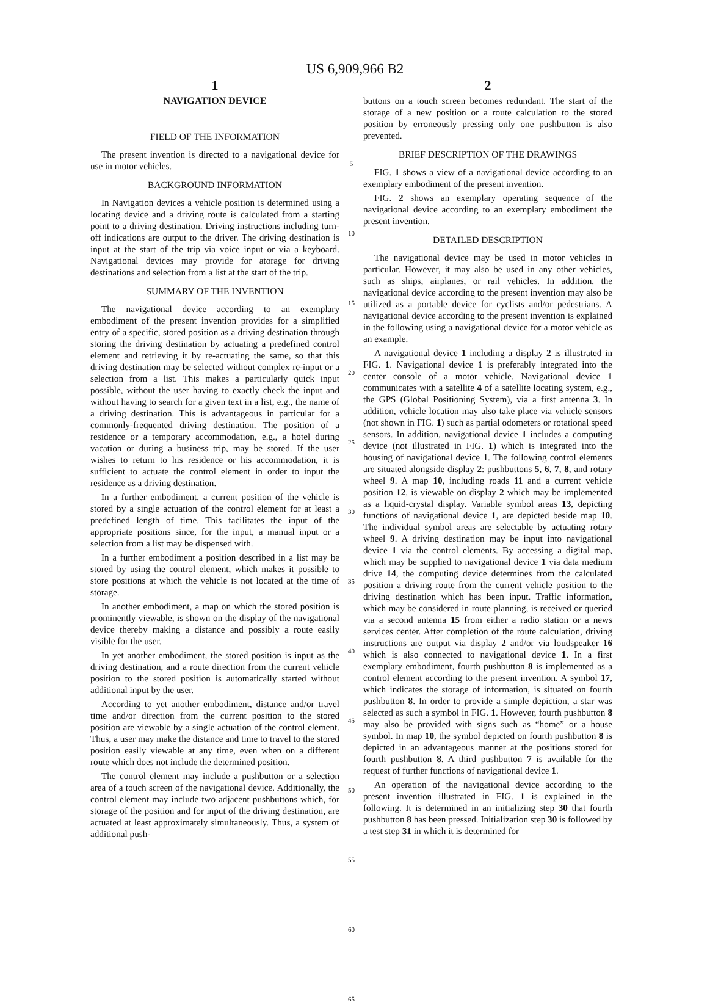US 6,909,966 B2
1
NAVIGATION DEVICE
FIELD OF THE INFORMATION
The present invention is directed to a navigational device for use in motor vehicles.
BACKGROUND INFORMATION
In Navigation devices a vehicle position is determined using a locating device and a driving route is calculated from a starting point to a driving destination. Driving instructions including turn-off indications are output to the driver. The driving destination is input at the start of the trip via voice input or via a keyboard. Navigational devices may provide for atorage for driving destinations and selection from a list at the start of the trip.
SUMMARY OF THE INVENTION
The navigational device according to an exemplary embodiment of the present invention provides for a simplified entry of a specific, stored position as a driving destination through storing the driving destination by actuating a predefined control element and retrieving it by re-actuating the same, so that this driving destination may be selected without complex re-input or a selection from a list. This makes a particularly quick input possible, without the user having to exactly check the input and without having to search for a given text in a list, e.g., the name of a driving destination. This is advantageous in particular for a commonly-frequented driving destination. The position of a residence or a temporary accommodation, e.g., a hotel during vacation or during a business trip, may be stored. If the user wishes to return to his residence or his accommodation, it is sufficient to actuate the control element in order to input the residence as a driving destination.
In a further embodiment, a current position of the vehicle is stored by a single actuation of the control element for at least a predefined length of time. This facilitates the input of the appropriate positions since, for the input, a manual input or a selection from a list may be dispensed with.
In a further embodiment a position described in a list may be stored by using the control element, which makes it possible to store positions at which the vehicle is not located at the time of storage.
In another embodiment, a map on which the stored position is prominently viewable, is shown on the display of the navigational device thereby making a distance and possibly a route easily visible for the user.
In yet another embodiment, the stored position is input as the driving destination, and a route direction from the current vehicle position to the stored position is automatically started without additional input by the user.
According to yet another embodiment, distance and/or travel time and/or direction from the current position to the stored position are viewable by a single actuation of the control element. Thus, a user may make the distance and time to travel to the stored position easily viewable at any time, even when on a different route which does not include the determined position.
The control element may include a pushbutton or a selection area of a touch screen of the navigational device. Additionally, the control element may include two adjacent pushbuttons which, for storage of the position and for input of the driving destination, are actuated at least approximately simultaneously. Thus, a system of additional push-
5
10
15
20
25
30
35
40
45
50
55
60
65
2
buttons on a touch screen becomes redundant. The start of the storage of a new position or a route calculation to the stored position by erroneously pressing only one pushbutton is also prevented.
BRIEF DESCRIPTION OF THE DRAWINGS
FIG. 1 shows a view of a navigational device according to an exemplary embodiment of the present invention.
FIG. 2 shows an exemplary operating sequence of the navigational device according to an exemplary embodiment the present invention.
DETAILED DESCRIPTION
The navigational device may be used in motor vehicles in particular. However, it may also be used in any other vehicles, such as ships, airplanes, or rail vehicles. In addition, the navigational device according to the present invention may also be utilized as a portable device for cyclists and/or pedestrians. A navigational device according to the present invention is explained in the following using a navigational device for a motor vehicle as an example.
A navigational device 1 including a display 2 is illustrated in FIG. 1. Navigational device 1 is preferably integrated into the center console of a motor vehicle. Navigational device 1 communicates with a satellite 4 of a satellite locating system, e.g., the GPS (Global Positioning System), via a first antenna 3. In addition, vehicle location may also take place via vehicle sensors (not shown in FIG. 1) such as partial odometers or rotational speed sensors. In addition, navigational device 1 includes a computing device (not illustrated in FIG. 1) which is integrated into the housing of navigational device 1. The following control elements are situated alongside display 2: pushbuttons 5, 6, 7, 8, and rotary wheel 9. A map 10, including roads 11 and a current vehicle position 12, is viewable on display 2 which may be implemented as a liquid-crystal display. Variable symbol areas 13, depicting functions of navigational device 1, are depicted beside map 10. The individual symbol areas are selectable by actuating rotary wheel 9. A driving destination may be input into navigational device 1 via the control elements. By accessing a digital map, which may be supplied to navigational device 1 via data medium drive 14, the computing device determines from the calculated position a driving route from the current vehicle position to the driving destination which has been input. Traffic information, which may be considered in route planning, is received or queried via a second antenna 15 from either a radio station or a news services center. After completion of the route calculation, driving instructions are output via display 2 and/or via loudspeaker 16 which is also connected to navigational device 1. In a first exemplary embodiment, fourth pushbutton 8 is implemented as a control element according to the present invention. A symbol 17, which indicates the storage of information, is situated on fourth pushbutton 8. In order to provide a simple depiction, a star was selected as such a symbol in FIG. 1. However, fourth pushbutton 8 may also be provided with signs such as “home” or a house symbol. In map 10, the symbol depicted on fourth pushbutton 8 is depicted in an advantageous manner at the positions stored for fourth pushbutton 8. A third pushbutton 7 is available for the request of further functions of navigational device 1.
An operation of the navigational device according to the present invention illustrated in FIG. 1 is explained in the following. It is determined in an initializing step 30 that fourth pushbutton 8 has been pressed. Initialization step 30 is followed by a test step 31 in which it is determined for